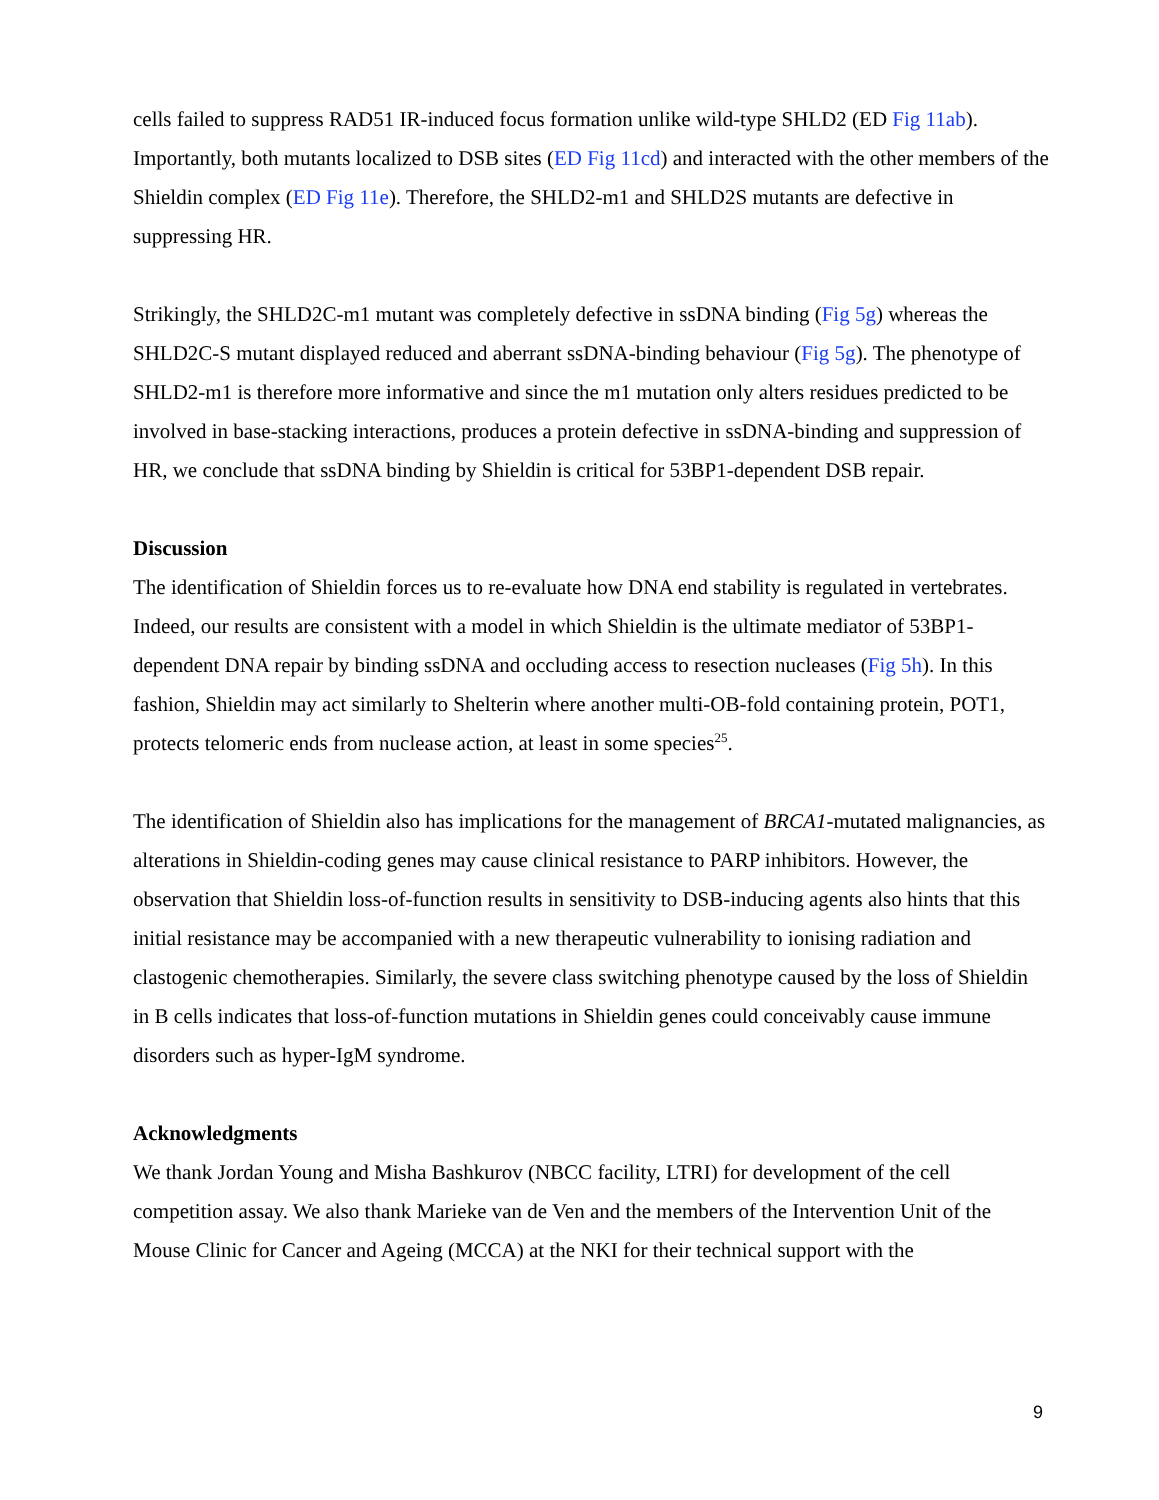cells failed to suppress RAD51 IR-induced focus formation unlike wild-type SHLD2 (ED Fig 11ab). Importantly, both mutants localized to DSB sites (ED Fig 11cd) and interacted with the other members of the Shieldin complex (ED Fig 11e). Therefore, the SHLD2-m1 and SHLD2S mutants are defective in suppressing HR.
Strikingly, the SHLD2C-m1 mutant was completely defective in ssDNA binding (Fig 5g) whereas the SHLD2C-S mutant displayed reduced and aberrant ssDNA-binding behaviour (Fig 5g). The phenotype of SHLD2-m1 is therefore more informative and since the m1 mutation only alters residues predicted to be involved in base-stacking interactions, produces a protein defective in ssDNA-binding and suppression of HR, we conclude that ssDNA binding by Shieldin is critical for 53BP1-dependent DSB repair.
Discussion
The identification of Shieldin forces us to re-evaluate how DNA end stability is regulated in vertebrates. Indeed, our results are consistent with a model in which Shieldin is the ultimate mediator of 53BP1-dependent DNA repair by binding ssDNA and occluding access to resection nucleases (Fig 5h). In this fashion, Shieldin may act similarly to Shelterin where another multi-OB-fold containing protein, POT1, protects telomeric ends from nuclease action, at least in some species<sup>25</sup>.
The identification of Shieldin also has implications for the management of BRCA1-mutated malignancies, as alterations in Shieldin-coding genes may cause clinical resistance to PARP inhibitors. However, the observation that Shieldin loss-of-function results in sensitivity to DSB-inducing agents also hints that this initial resistance may be accompanied with a new therapeutic vulnerability to ionising radiation and clastogenic chemotherapies. Similarly, the severe class switching phenotype caused by the loss of Shieldin in B cells indicates that loss-of-function mutations in Shieldin genes could conceivably cause immune disorders such as hyper-IgM syndrome.
Acknowledgments
We thank Jordan Young and Misha Bashkurov (NBCC facility, LTRI) for development of the cell competition assay. We also thank Marieke van de Ven and the members of the Intervention Unit of the Mouse Clinic for Cancer and Ageing (MCCA) at the NKI for their technical support with the
9